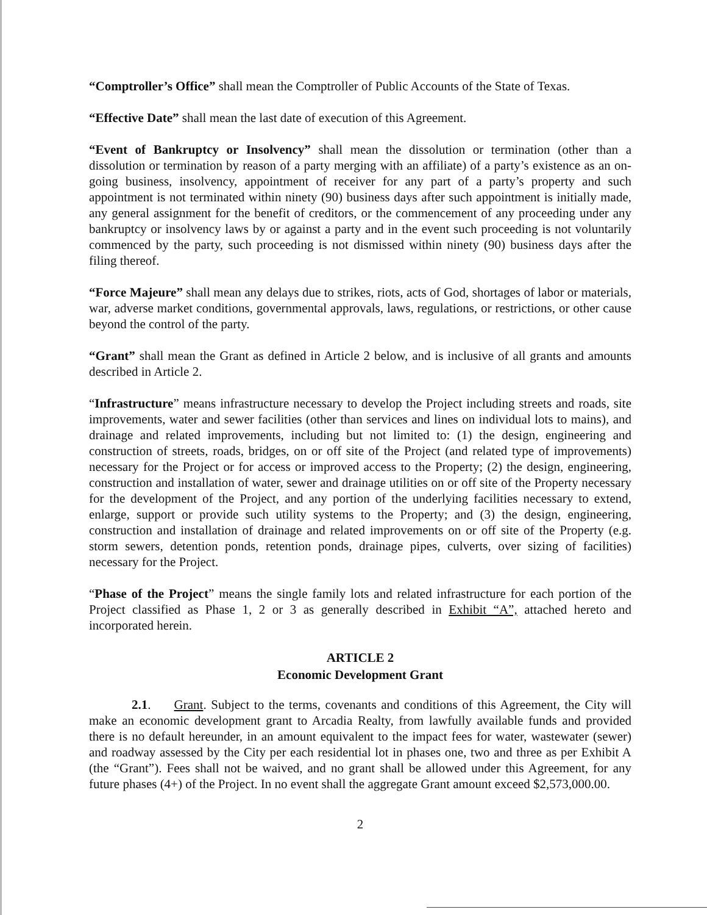“Comptroller’s Office” shall mean the Comptroller of Public Accounts of the State of Texas.
“Effective Date” shall mean the last date of execution of this Agreement.
“Event of Bankruptcy or Insolvency” shall mean the dissolution or termination (other than a dissolution or termination by reason of a party merging with an affiliate) of a party’s existence as an on-going business, insolvency, appointment of receiver for any part of a party’s property and such appointment is not terminated within ninety (90) business days after such appointment is initially made, any general assignment for the benefit of creditors, or the commencement of any proceeding under any bankruptcy or insolvency laws by or against a party and in the event such proceeding is not voluntarily commenced by the party, such proceeding is not dismissed within ninety (90) business days after the filing thereof.
“Force Majeure” shall mean any delays due to strikes, riots, acts of God, shortages of labor or materials, war, adverse market conditions, governmental approvals, laws, regulations, or restrictions, or other cause beyond the control of the party.
“Grant” shall mean the Grant as defined in Article 2 below, and is inclusive of all grants and amounts described in Article 2.
“Infrastructure” means infrastructure necessary to develop the Project including streets and roads, site improvements, water and sewer facilities (other than services and lines on individual lots to mains), and drainage and related improvements, including but not limited to: (1) the design, engineering and construction of streets, roads, bridges, on or off site of the Project (and related type of improvements) necessary for the Project or for access or improved access to the Property; (2) the design, engineering, construction and installation of water, sewer and drainage utilities on or off site of the Property necessary for the development of the Project, and any portion of the underlying facilities necessary to extend, enlarge, support or provide such utility systems to the Property; and (3) the design, engineering, construction and installation of drainage and related improvements on or off site of the Property (e.g. storm sewers, detention ponds, retention ponds, drainage pipes, culverts, over sizing of facilities) necessary for the Project.
“Phase of the Project” means the single family lots and related infrastructure for each portion of the Project classified as Phase 1, 2 or 3 as generally described in Exhibit “A”, attached hereto and incorporated herein.
ARTICLE 2
Economic Development Grant
2.1. Grant. Subject to the terms, covenants and conditions of this Agreement, the City will make an economic development grant to Arcadia Realty, from lawfully available funds and provided there is no default hereunder, in an amount equivalent to the impact fees for water, wastewater (sewer) and roadway assessed by the City per each residential lot in phases one, two and three as per Exhibit A (the “Grant”). Fees shall not be waived, and no grant shall be allowed under this Agreement, for any future phases (4+) of the Project. In no event shall the aggregate Grant amount exceed $2,573,000.00.
2